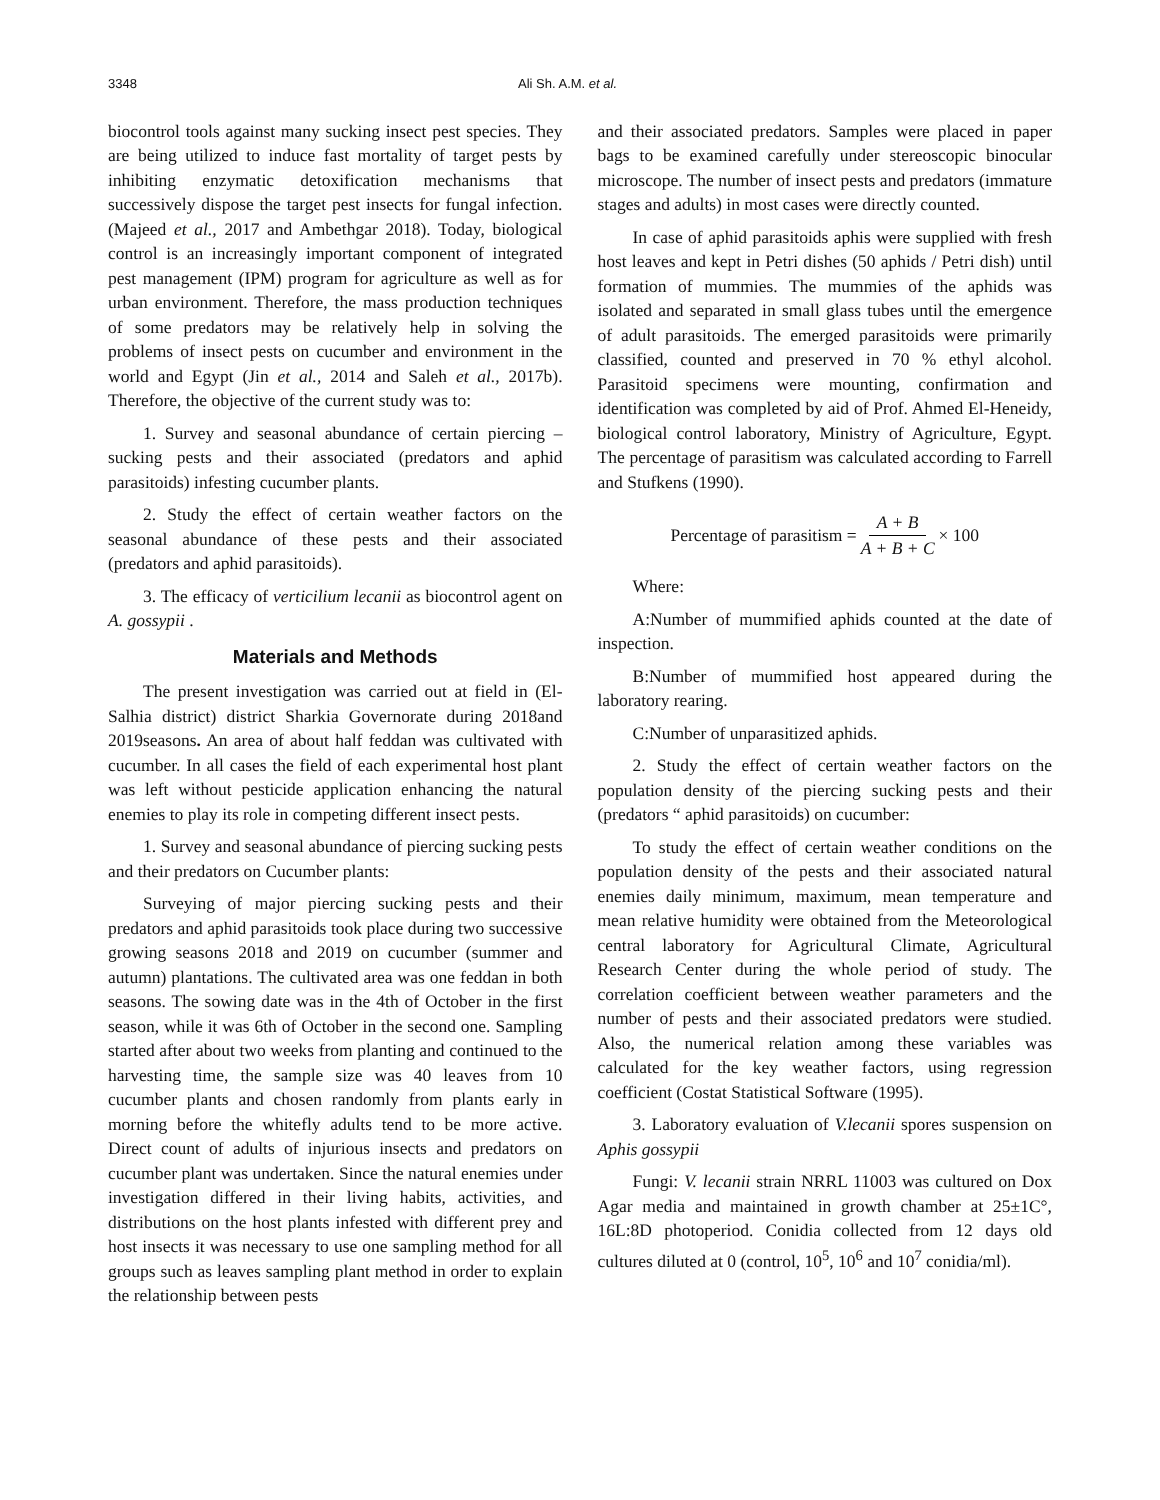3348 Ali Sh. A.M. et al.
biocontrol tools against many sucking insect pest species. They are being utilized to induce fast mortality of target pests by inhibiting enzymatic detoxification mechanisms that successively dispose the target pest insects for fungal infection. (Majeed et al., 2017 and Ambethgar 2018). Today, biological control is an increasingly important component of integrated pest management (IPM) program for agriculture as well as for urban environment. Therefore, the mass production techniques of some predators may be relatively help in solving the problems of insect pests on cucumber and environment in the world and Egypt (Jin et al., 2014 and Saleh et al., 2017b). Therefore, the objective of the current study was to:
1. Survey and seasonal abundance of certain piercing – sucking pests and their associated (predators and aphid parasitoids) infesting cucumber plants.
2. Study the effect of certain weather factors on the seasonal abundance of these pests and their associated (predators and aphid parasitoids).
3. The efficacy of verticilium lecanii as biocontrol agent on A. gossypii .
Materials and Methods
The present investigation was carried out at field in (El-Salhia district) district Sharkia Governorate during 2018and 2019seasons. An area of about half feddan was cultivated with cucumber. In all cases the field of each experimental host plant was left without pesticide application enhancing the natural enemies to play its role in competing different insect pests.
1. Survey and seasonal abundance of piercing sucking pests and their predators on Cucumber plants:
Surveying of major piercing sucking pests and their predators and aphid parasitoids took place during two successive growing seasons 2018 and 2019 on cucumber (summer and autumn) plantations. The cultivated area was one feddan in both seasons. The sowing date was in the 4th of October in the first season, while it was 6th of October in the second one. Sampling started after about two weeks from planting and continued to the harvesting time, the sample size was 40 leaves from 10 cucumber plants and chosen randomly from plants early in morning before the whitefly adults tend to be more active. Direct count of adults of injurious insects and predators on cucumber plant was undertaken. Since the natural enemies under investigation differed in their living habits, activities, and distributions on the host plants infested with different prey and host insects it was necessary to use one sampling method for all groups such as leaves sampling plant method in order to explain the relationship between pests
and their associated predators. Samples were placed in paper bags to be examined carefully under stereoscopic binocular microscope. The number of insect pests and predators (immature stages and adults) in most cases were directly counted.
In case of aphid parasitoids aphis were supplied with fresh host leaves and kept in Petri dishes (50 aphids / Petri dish) until formation of mummies. The mummies of the aphids was isolated and separated in small glass tubes until the emergence of adult parasitoids. The emerged parasitoids were primarily classified, counted and preserved in 70 % ethyl alcohol. Parasitoid specimens were mounting, confirmation and identification was completed by aid of Prof. Ahmed El-Heneidy, biological control laboratory, Ministry of Agriculture, Egypt. The percentage of parasitism was calculated according to Farrell and Stufkens (1990).
Percentage of parasitism = A + B A + B + C × 100
Where:
A:Number of mummified aphids counted at the date of inspection.
B:Number of mummified host appeared during the laboratory rearing.
C:Number of unparasitized aphids.
2. Study the effect of certain weather factors on the population density of the piercing sucking pests and their (predators “ aphid parasitoids) on cucumber:
To study the effect of certain weather conditions on the population density of the pests and their associated natural enemies daily minimum, maximum, mean temperature and mean relative humidity were obtained from the Meteorological central laboratory for Agricultural Climate, Agricultural Research Center during the whole period of study. The correlation coefficient between weather parameters and the number of pests and their associated predators were studied. Also, the numerical relation among these variables was calculated for the key weather factors, using regression coefficient (Costat Statistical Software (1995).
3. Laboratory evaluation of V.lecanii spores suspension on Aphis gossypii
Fungi: V. lecanii strain NRRL 11003 was cultured on Dox Agar media and maintained in growth chamber at 25±1C°, 16L:8D photoperiod. Conidia collected from 12 days old cultures diluted at 0 (control, 10<sup>5</sup>, 10<sup>6</sup> and 10<sup>7</sup> conidia/ml).